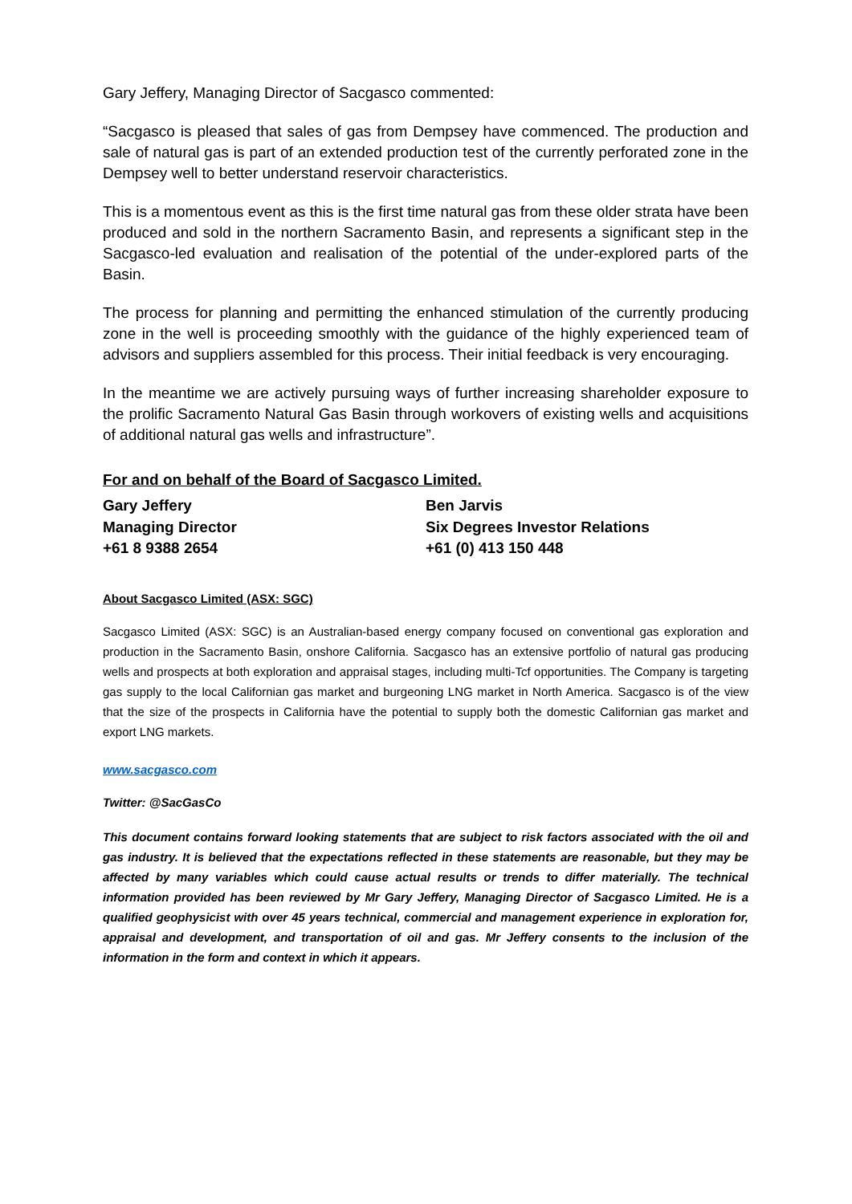Gary Jeffery, Managing Director of Sacgasco commented:
“Sacgasco is pleased that sales of gas from Dempsey have commenced. The production and sale of natural gas is part of an extended production test of the currently perforated zone in the Dempsey well to better understand reservoir characteristics.
This is a momentous event as this is the first time natural gas from these older strata have been produced and sold in the northern Sacramento Basin, and represents a significant step in the Sacgasco-led evaluation and realisation of the potential of the under-explored parts of the Basin.
The process for planning and permitting the enhanced stimulation of the currently producing zone in the well is proceeding smoothly with the guidance of the highly experienced team of advisors and suppliers assembled for this process. Their initial feedback is very encouraging.
In the meantime we are actively pursuing ways of further increasing shareholder exposure to the prolific Sacramento Natural Gas Basin through workovers of existing wells and acquisitions of additional natural gas wells and infrastructure”.
For and on behalf of the Board of Sacgasco Limited.
Gary Jeffery
Managing Director
+61 8 9388 2654
Ben Jarvis
Six Degrees Investor Relations
+61 (0) 413 150 448
About Sacgasco Limited (ASX: SGC)
Sacgasco Limited (ASX: SGC) is an Australian-based energy company focused on conventional gas exploration and production in the Sacramento Basin, onshore California. Sacgasco has an extensive portfolio of natural gas producing wells and prospects at both exploration and appraisal stages, including multi-Tcf opportunities. The Company is targeting gas supply to the local Californian gas market and burgeoning LNG market in North America. Sacgasco is of the view that the size of the prospects in California have the potential to supply both the domestic Californian gas market and export LNG markets.
www.sacgasco.com
Twitter: @SacGasCo
This document contains forward looking statements that are subject to risk factors associated with the oil and gas industry. It is believed that the expectations reflected in these statements are reasonable, but they may be affected by many variables which could cause actual results or trends to differ materially. The technical information provided has been reviewed by Mr Gary Jeffery, Managing Director of Sacgasco Limited. He is a qualified geophysicist with over 45 years technical, commercial and management experience in exploration for, appraisal and development, and transportation of oil and gas. Mr Jeffery consents to the inclusion of the information in the form and context in which it appears.